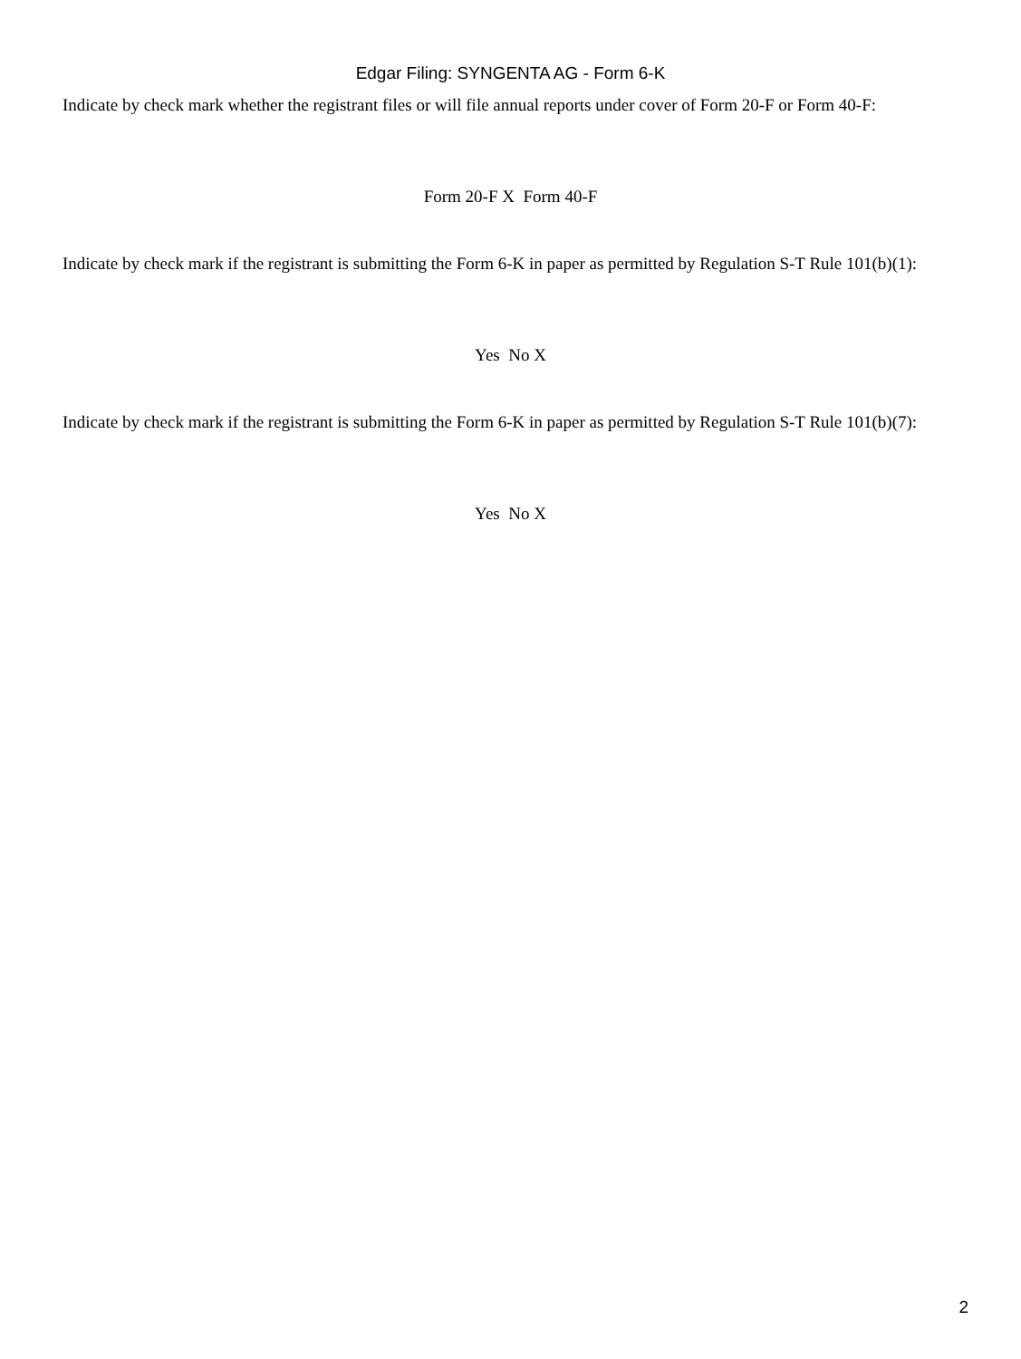Edgar Filing: SYNGENTA AG - Form 6-K
Indicate by check mark whether the registrant files or will file annual reports under cover of Form 20-F or Form 40-F:
Form 20-F X Form 40-F
Indicate by check mark if the registrant is submitting the Form 6-K in paper as permitted by Regulation S-T Rule 101(b)(1):
Yes No X
Indicate by check mark if the registrant is submitting the Form 6-K in paper as permitted by Regulation S-T Rule 101(b)(7):
Yes No X
2